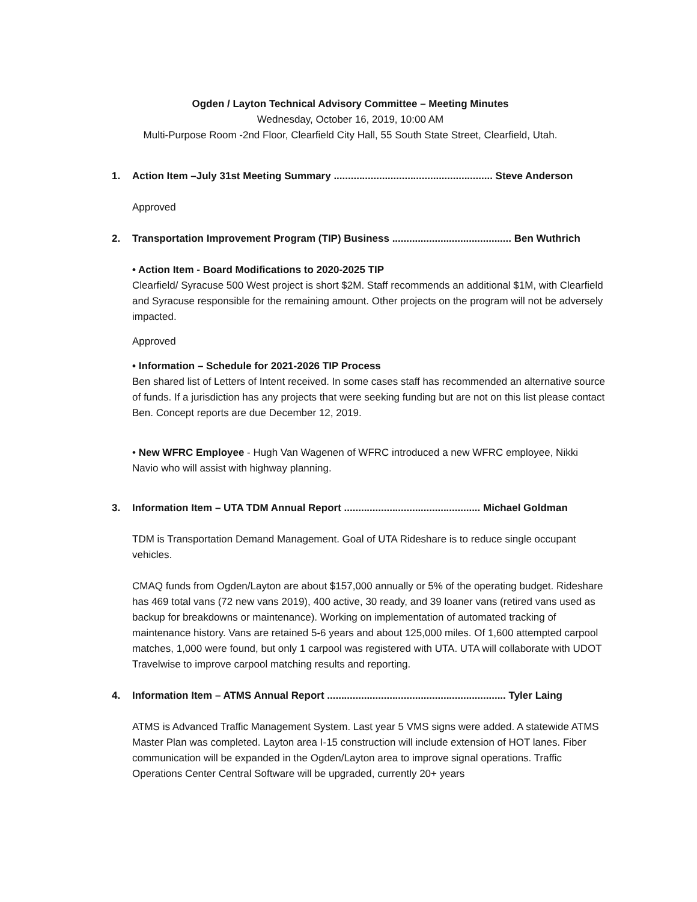Ogden / Layton Technical Advisory Committee – Meeting Minutes
Wednesday, October 16, 2019, 10:00 AM
Multi-Purpose Room -2nd Floor, Clearfield City Hall, 55 South State Street, Clearfield, Utah.
1. Action Item –July 31st Meeting Summary ........................................................ Steve Anderson
Approved
2. Transportation Improvement Program (TIP) Business .......................................... Ben Wuthrich
• Action Item - Board Modifications to 2020-2025 TIP
Clearfield/ Syracuse 500 West project is short $2M. Staff recommends an additional $1M, with Clearfield and Syracuse responsible for the remaining amount. Other projects on the program will not be adversely impacted.
Approved
• Information – Schedule for 2021-2026 TIP Process
Ben shared list of Letters of Intent received. In some cases staff has recommended an alternative source of funds. If a jurisdiction has any projects that were seeking funding but are not on this list please contact Ben. Concept reports are due December 12, 2019.
• New WFRC Employee - Hugh Van Wagenen of WFRC introduced a new WFRC employee, Nikki Navio who will assist with highway planning.
3. Information Item – UTA TDM Annual Report ................................................ Michael Goldman
TDM is Transportation Demand Management. Goal of UTA Rideshare is to reduce single occupant vehicles.
CMAQ funds from Ogden/Layton are about $157,000 annually or 5% of the operating budget. Rideshare has 469 total vans (72 new vans 2019), 400 active, 30 ready, and 39 loaner vans (retired vans used as backup for breakdowns or maintenance). Working on implementation of automated tracking of maintenance history. Vans are retained 5-6 years and about 125,000 miles. Of 1,600 attempted carpool matches, 1,000 were found, but only 1 carpool was registered with UTA. UTA will collaborate with UDOT Travelwise to improve carpool matching results and reporting.
4. Information Item – ATMS Annual Report ............................................................... Tyler Laing
ATMS is Advanced Traffic Management System. Last year 5 VMS signs were added. A statewide ATMS Master Plan was completed. Layton area I-15 construction will include extension of HOT lanes. Fiber communication will be expanded in the Ogden/Layton area to improve signal operations. Traffic Operations Center Central Software will be upgraded, currently 20+ years